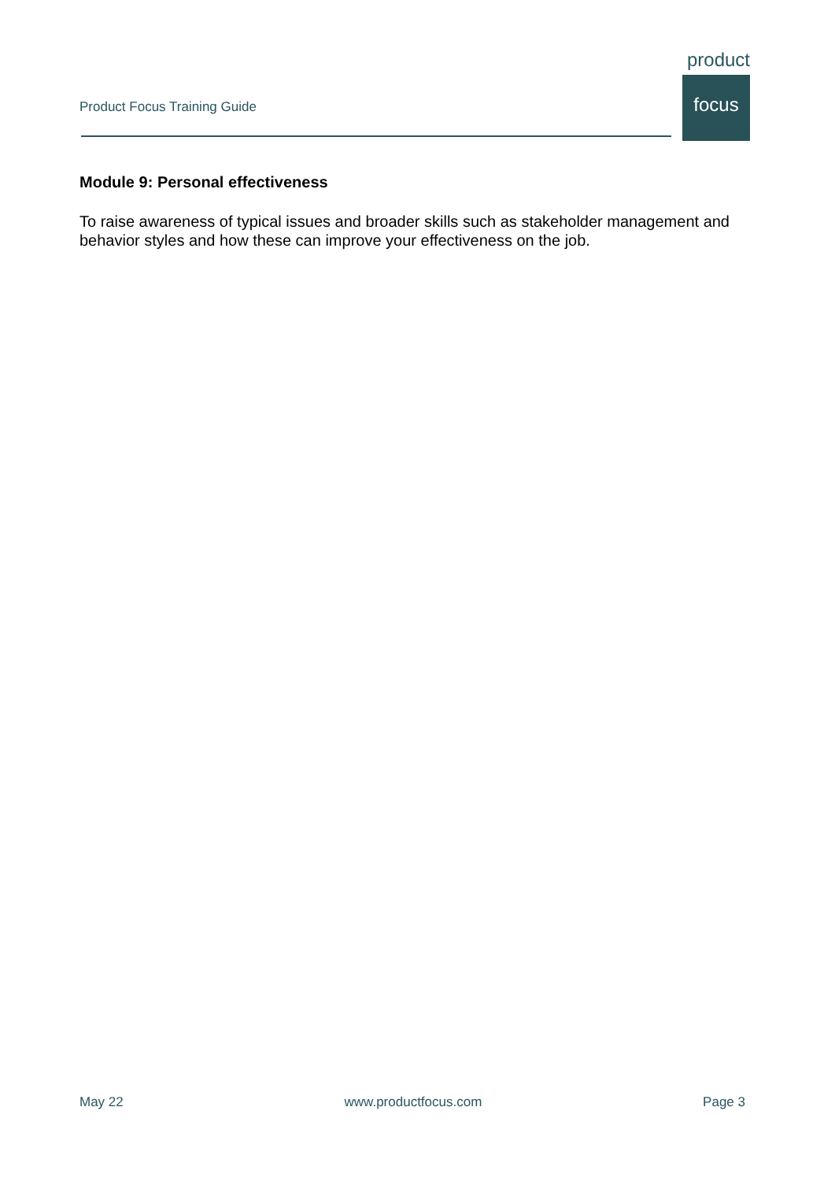Product Focus Training Guide
product
focus
Module 9: Personal effectiveness
To raise awareness of typical issues and broader skills such as stakeholder management and behavior styles and how these can improve your effectiveness on the job.
May 22 www.productfocus.com Page 3